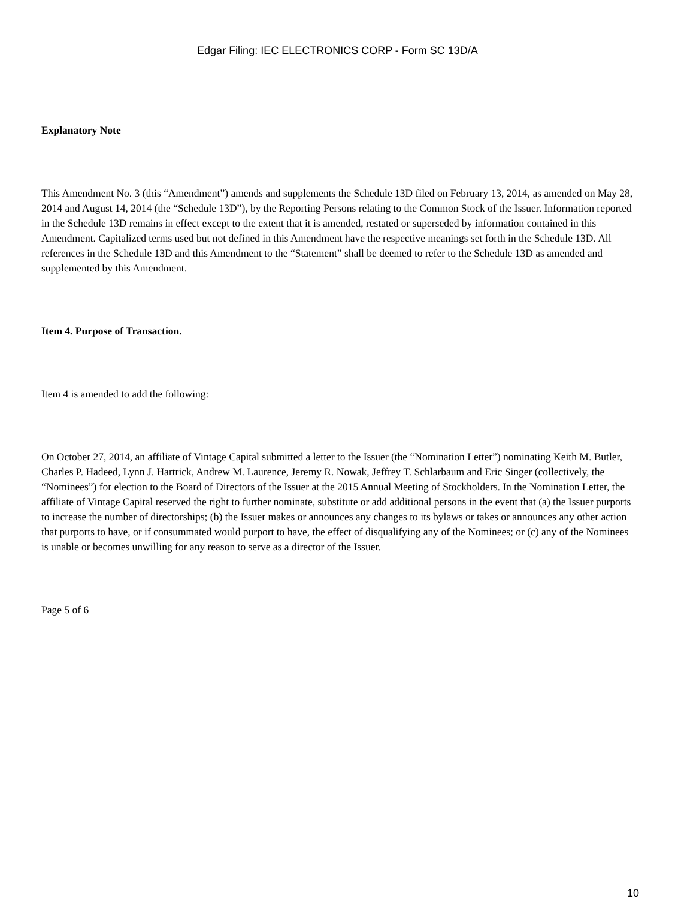Edgar Filing: IEC ELECTRONICS CORP - Form SC 13D/A
Explanatory Note
This Amendment No. 3 (this “Amendment”) amends and supplements the Schedule 13D filed on February 13, 2014, as amended on May 28, 2014 and August 14, 2014 (the “Schedule 13D”), by the Reporting Persons relating to the Common Stock of the Issuer. Information reported in the Schedule 13D remains in effect except to the extent that it is amended, restated or superseded by information contained in this Amendment. Capitalized terms used but not defined in this Amendment have the respective meanings set forth in the Schedule 13D. All references in the Schedule 13D and this Amendment to the “Statement” shall be deemed to refer to the Schedule 13D as amended and supplemented by this Amendment.
Item 4. Purpose of Transaction.
Item 4 is amended to add the following:
On October 27, 2014, an affiliate of Vintage Capital submitted a letter to the Issuer (the “Nomination Letter”) nominating Keith M. Butler, Charles P. Hadeed, Lynn J. Hartrick, Andrew M. Laurence, Jeremy R. Nowak, Jeffrey T. Schlarbaum and Eric Singer (collectively, the “Nominees”) for election to the Board of Directors of the Issuer at the 2015 Annual Meeting of Stockholders. In the Nomination Letter, the affiliate of Vintage Capital reserved the right to further nominate, substitute or add additional persons in the event that (a) the Issuer purports to increase the number of directorships; (b) the Issuer makes or announces any changes to its bylaws or takes or announces any other action that purports to have, or if consummated would purport to have, the effect of disqualifying any of the Nominees; or (c) any of the Nominees is unable or becomes unwilling for any reason to serve as a director of the Issuer.
Page 5 of 6
10